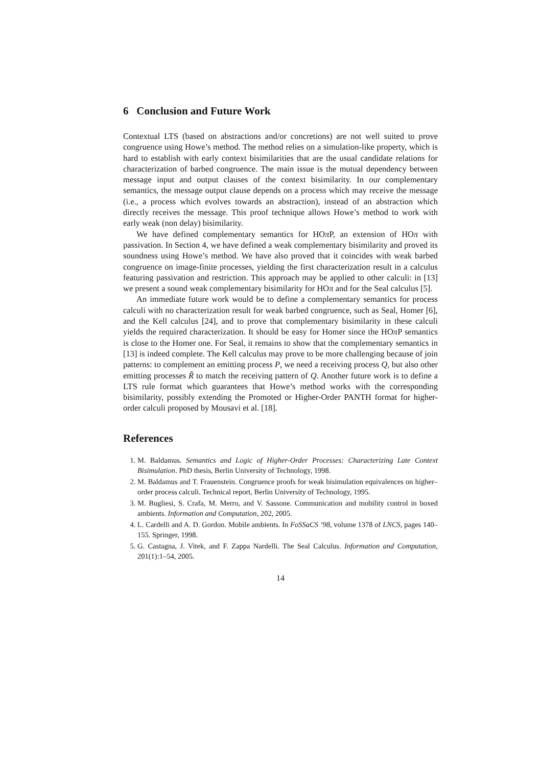6 Conclusion and Future Work
Contextual LTS (based on abstractions and/or concretions) are not well suited to prove congruence using Howe’s method. The method relies on a simulation-like property, which is hard to establish with early context bisimilarities that are the usual candidate relations for characterization of barbed congruence. The main issue is the mutual dependency between message input and output clauses of the context bisimilarity. In our complementary semantics, the message output clause depends on a process which may receive the message (i.e., a process which evolves towards an abstraction), instead of an abstraction which directly receives the message. This proof technique allows Howe’s method to work with early weak (non delay) bisimilarity.
We have defined complementary semantics for HOπ P, an extension of HOπ with passivation. In Section 4, we have defined a weak complementary bisimilarity and proved its soundness using Howe’s method. We have also proved that it coincides with weak barbed congruence on image-finite processes, yielding the first characterization result in a calculus featuring passivation and restriction. This approach may be applied to other calculi: in [13] we present a sound weak complementary bisimilarity for HOπ and for the Seal calculus [5].
An immediate future work would be to define a complementary semantics for process calculi with no characterization result for weak barbed congruence, such as Seal, Homer [6], and the Kell calculus [24], and to prove that complementary bisimilarity in these calculi yields the required characterization. It should be easy for Homer since the HOπ P semantics is close to the Homer one. For Seal, it remains to show that the complementary semantics in [13] is indeed complete. The Kell calculus may prove to be more challenging because of join patterns: to complement an emitting process P, we need a receiving process Q, but also other emitting processes R̃ to match the receiving pattern of Q. Another future work is to define a LTS rule format which guarantees that Howe’s method works with the corresponding bisimilarity, possibly extending the Promoted or Higher-Order PANTH format for higher-order calculi proposed by Mousavi et al. [18].
References
1. M. Baldamus. Semantics and Logic of Higher-Order Processes: Characterizing Late Context Bisimulation. PhD thesis, Berlin University of Technology, 1998.
2. M. Baldamus and T. Frauenstein. Congruence proofs for weak bisimulation equivalences on higher–order process calculi. Technical report, Berlin University of Technology, 1995.
3. M. Bugliesi, S. Crafa, M. Merro, and V. Sassone. Communication and mobility control in boxed ambients. Information and Computation, 202, 2005.
4. L. Cardelli and A. D. Gordon. Mobile ambients. In FoSSaCS ’98, volume 1378 of LNCS, pages 140–155. Springer, 1998.
5. G. Castagna, J. Vitek, and F. Zappa Nardelli. The Seal Calculus. Information and Computation, 201(1):1–54, 2005.
14